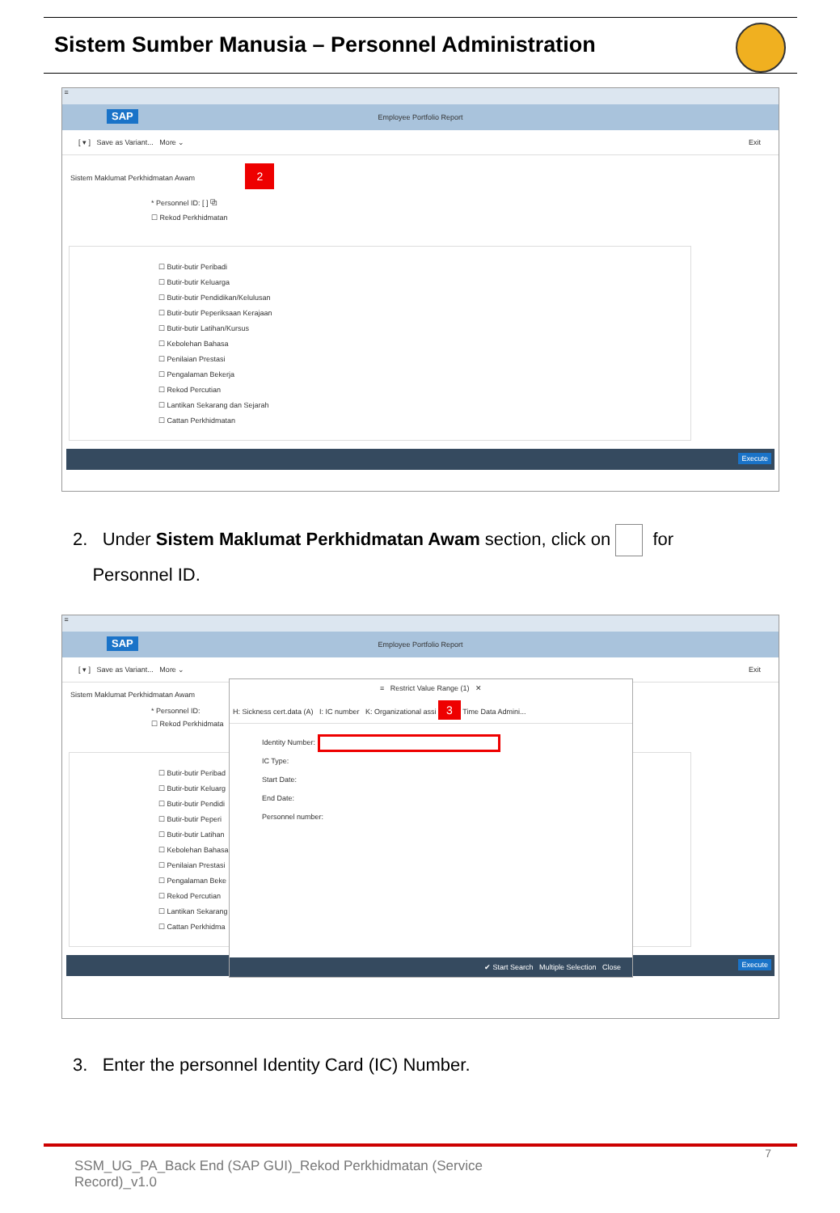Sistem Sumber Manusia – Personnel Administration
≡
SAP
Employee Portfolio Report
[ ▾ ] Save as Variant... More ⌄ Exit
Sistem Maklumat Perkhidmatan Awam 2
* Personnel ID: [ ] ⧉
☐ Rekod Perkhidmatan
☐ Butir-butir Peribadi
☐ Butir-butir Keluarga
☐ Butir-butir Pendidikan/Kelulusan
☐ Butir-butir Peperiksaan Kerajaan
☐ Butir-butir Latihan/Kursus
☐ Kebolehan Bahasa
☐ Penilaian Prestasi
☐ Pengalaman Bekerja
☐ Rekod Percutian
☐ Lantikan Sekarang dan Sejarah
☐ Cattan Perkhidmatan
Execute
2. Under Sistem Maklumat Perkhidmatan Awam section, click on for
Personnel ID.
≡
SAP
Employee Portfolio Report
[ ▾ ] Save as Variant... More ⌄ Exit
Sistem Maklumat Perkhidmatan Awam
* Personnel ID:
☐ Rekod Perkhidmata
☐ Butir-butir Peribad
☐ Butir-butir Keluarg
☐ Butir-butir Pendidi
☐ Butir-butir Peperi
☐ Butir-butir Latihan
☐ Kebolehan Bahasa
☐ Penilaian Prestasi
☐ Pengalaman Beke
☐ Rekod Percutian
☐ Lantikan Sekarang
☐ Cattan Perkhidma
Execute
≡ Restrict Value Range (1) ✕
H: Sickness cert.data (A) I: IC number K: Organizational assi 3 Time Data Admini...
Identity Number:
IC Type:
Start Date:
End Date:
Personnel number:
✔ Start Search Multiple Selection Close
3. Enter the personnel Identity Card (IC) Number.
7
SSM_UG_PA_Back End (SAP GUI)_Rekod Perkhidmatan (Service Record)_v1.0